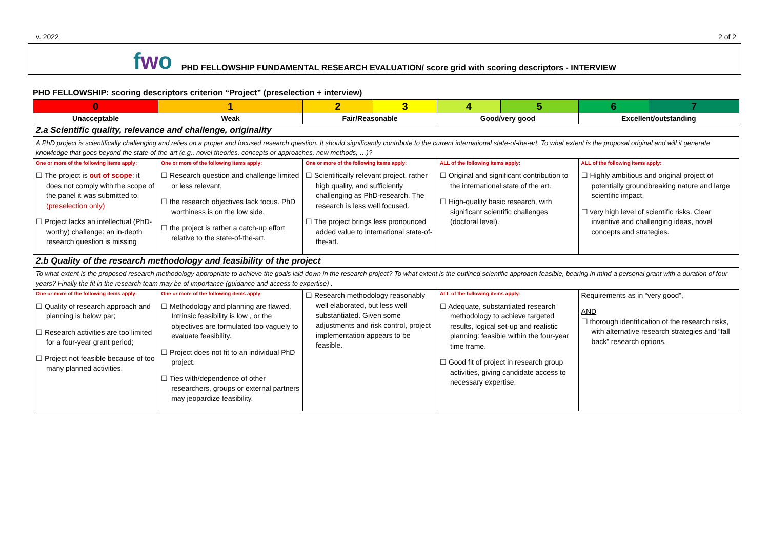v. 2022 2 of 2
fwo
PHD FELLOWSHIP FUNDAMENTAL RESEARCH EVALUATION/ score grid with scoring descriptors - INTERVIEW
PHD FELLOWSHIP: scoring descriptors criterion “Project” (preselection + interview)
| 0 | 1 | 2 | 3 | 4 | 5 | 6 | 7 |
| --- | --- | --- | --- | --- | --- | --- | --- |
| Unacceptable | Weak | Fair/Reasonable | | Good/very good | | Excellent/outstanding | |
| 2.a Scientific quality, relevance and challenge, originality | | | | | | | |
| A PhD project is scientifically challenging and relies on a proper and focused research question. It should significantly contribute to the current international state-of-the-art. To what extent is the proposal original and will it generate knowledge that goes beyond the state-of-the-art (e.g., novel theories, concepts or approaches, new methods, …)? | | | | | | | |
| One or more of the following items apply: ☐ The project is out of scope : it does not comply with the scope of the panel it was submitted to. (preselection only) ☐ Project lacks an intellectual (PhD-worthy) challenge: an in-depth research question is missing | One or more of the following items apply: ☐ Research question and challenge limited or less relevant, ☐ the research objectives lack focus. PhD worthiness is on the low side, ☐ the project is rather a catch-up effort relative to the state-of-the-art. | One or more of the following items apply: ☐ Scientifically relevant project, rather high quality, and sufficiently challenging as PhD-research. The research is less well focused. ☐ The project brings less pronounced added value to international state-of-the-art. | | ALL of the following items apply: ☐ Original and significant contribution to the international state of the art. ☐ High-quality basic research, with significant scientific challenges (doctoral level). | | ALL of the following items apply: ☐ Highly ambitious and original project of potentially groundbreaking nature and large scientific impact, ☐ very high level of scientific risks. Clear inventive and challenging ideas, novel concepts and strategies. | |
| 2.b Quality of the research methodology and feasibility of the project | | | | | | | |
| To what extent is the proposed research methodology appropriate to achieve the goals laid down in the research project? To what extent is the outlined scientific approach feasible, bearing in mind a personal grant with a duration of four years? Finally the fit in the research team may be of importance (guidance and access to expertise) . | | | | | | | |
| One or more of the following items apply: ☐ Quality of research approach and planning is below par; ☐ Research activities are too limited for a four-year grant period; ☐ Project not feasible because of too many planned activities. | One or more of the following items apply: ☐ Methodology and planning are flawed. Intrinsic feasibility is low , or the objectives are formulated too vaguely to evaluate feasibility. ☐ Project does not fit to an individual PhD project. ☐ Ties with/dependence of other researchers, groups or external partners may jeopardize feasibility. | ☐ Research methodology reasonably well elaborated, but less well substantiated. Given some adjustments and risk control, project implementation appears to be feasible. | | ALL of the following items apply: ☐ Adequate, substantiated research methodology to achieve targeted results, logical set-up and realistic planning: feasible within the four-year time frame. ☐ Good fit of project in research group activities, giving candidate access to necessary expertise. | | Requirements as in “very good”, AND ☐ thorough identification of the research risks, with alternative research strategies and “fall back” research options. | |